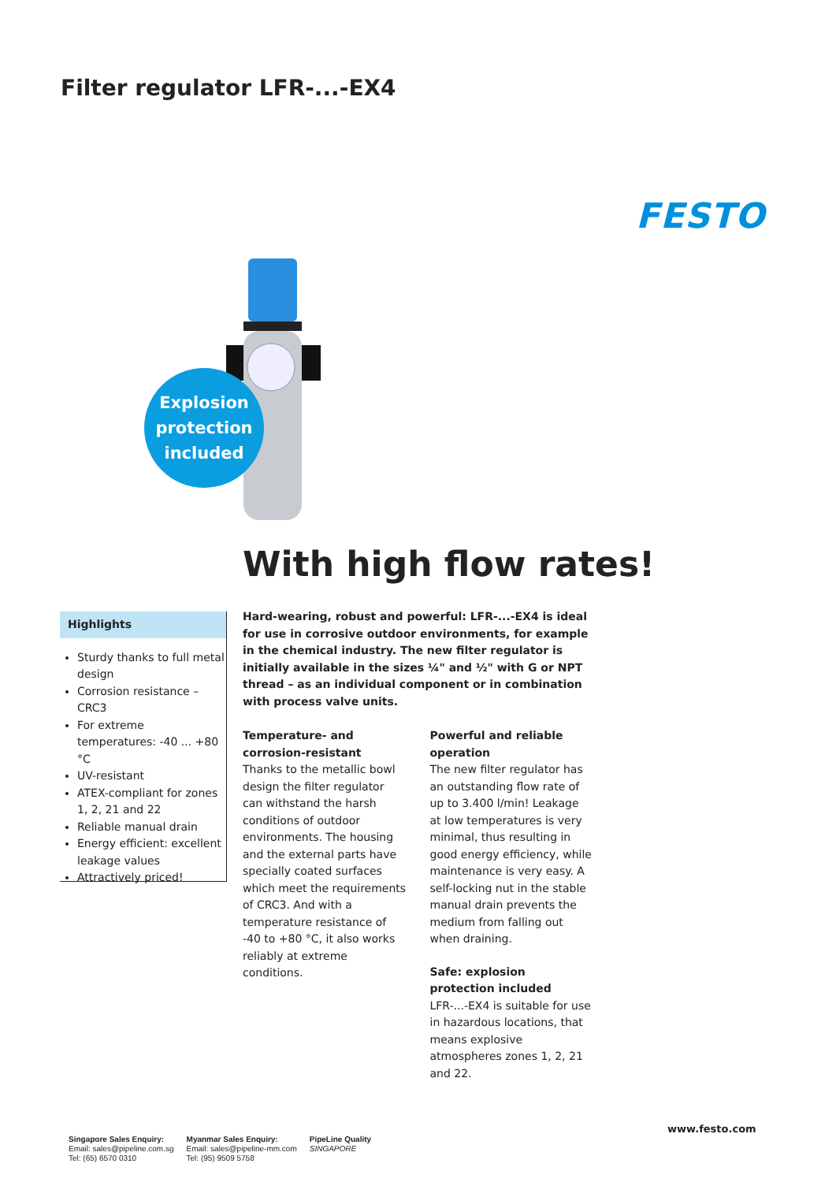Filter regulator LFR-...-EX4
FESTO
Explosion
protection
included
With high flow rates!
Highlights
Sturdy thanks to full metal design
Corrosion resistance – CRC3
For extreme temperatures: -40 ... +80 °C
UV-resistant
ATEX-compliant for zones 1, 2, 21 and 22
Reliable manual drain
Energy efficient: excellent leakage values
Attractively priced!
Hard-wearing, robust and powerful: LFR-...-EX4 is ideal for use in corrosive outdoor environments, for example in the chemical industry. The new filter regulator is initially available in the sizes ¼" and ½" with G or NPT thread – as an individual component or in combination with process valve units.
Temperature- and corrosion-resistant
Thanks to the metallic bowl design the filter regulator can withstand the harsh conditions of outdoor environments. The housing and the external parts have specially coated surfaces which meet the requirements of CRC3. And with a temperature resistance of -40 to +80 °C, it also works reliably at extreme conditions.
Powerful and reliable operation
The new filter regulator has an outstanding flow rate of up to 3.400 l/min! Leakage at low temperatures is very minimal, thus resulting in good energy efficiency, while maintenance is very easy. A self-locking nut in the stable manual drain prevents the medium from falling out when draining.
Safe: explosion protection included
LFR-...-EX4 is suitable for use in hazardous locations, that means explosive atmospheres zones 1, 2, 21 and 22.
Singapore Sales Enquiry:
Email: sales@pipeline.com.sg
Tel: (65) 6570 0310
Myanmar Sales Enquiry:
Email: sales@pipeline-mm.com
Tel: (95) 9509 5758
PipeLine Quality
SINGAPORE
www.festo.com